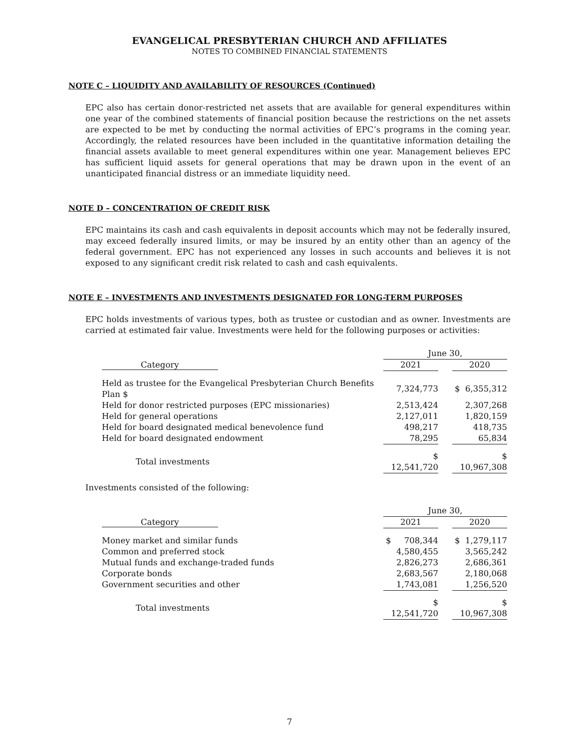EVANGELICAL PRESBYTERIAN CHURCH AND AFFILIATES
NOTES TO COMBINED FINANCIAL STATEMENTS
NOTE C – LIQUIDITY AND AVAILABILITY OF RESOURCES (Continued)
EPC also has certain donor-restricted net assets that are available for general expenditures within one year of the combined statements of financial position because the restrictions on the net assets are expected to be met by conducting the normal activities of EPC’s programs in the coming year. Accordingly, the related resources have been included in the quantitative information detailing the financial assets available to meet general expenditures within one year. Management believes EPC has sufficient liquid assets for general operations that may be drawn upon in the event of an unanticipated financial distress or an immediate liquidity need.
NOTE D – CONCENTRATION OF CREDIT RISK
EPC maintains its cash and cash equivalents in deposit accounts which may not be federally insured, may exceed federally insured limits, or may be insured by an entity other than an agency of the federal government. EPC has not experienced any losses in such accounts and believes it is not exposed to any significant credit risk related to cash and cash equivalents.
NOTE E – INVESTMENTS AND INVESTMENTS DESIGNATED FOR LONG-TERM PURPOSES
EPC holds investments of various types, both as trustee or custodian and as owner. Investments are carried at estimated fair value. Investments were held for the following purposes or activities:
| | June 30, | | |
| --- | --- | --- | --- |
| Category | 2021 | | 2020 |
| Held as trustee for the Evangelical Presbyterian Church Benefits Plan $ | 7,324,773 | | $ 6,355,312 |
| Held for donor restricted purposes (EPC missionaries) | 2,513,424 | | 2,307,268 |
| Held for general operations | 2,127,011 | | 1,820,159 |
| Held for board designated medical benevolence fund | 498,217 | | 418,735 |
| Held for board designated endowment | 78,295 | | 65,834 |
| Total investments | $ 12,541,720 | | $ 10,967,308 |
Investments consisted of the following:
| | June 30, | | |
| --- | --- | --- | --- |
| Category | 2021 | | 2020 |
| Money market and similar funds | $ 708,344 | | $ 1,279,117 |
| Common and preferred stock | 4,580,455 | | 3,565,242 |
| Mutual funds and exchange-traded funds | 2,826,273 | | 2,686,361 |
| Corporate bonds | 2,683,567 | | 2,180,068 |
| Government securities and other | 1,743,081 | | 1,256,520 |
| Total investments | $ 12,541,720 | | $ 10,967,308 |
7